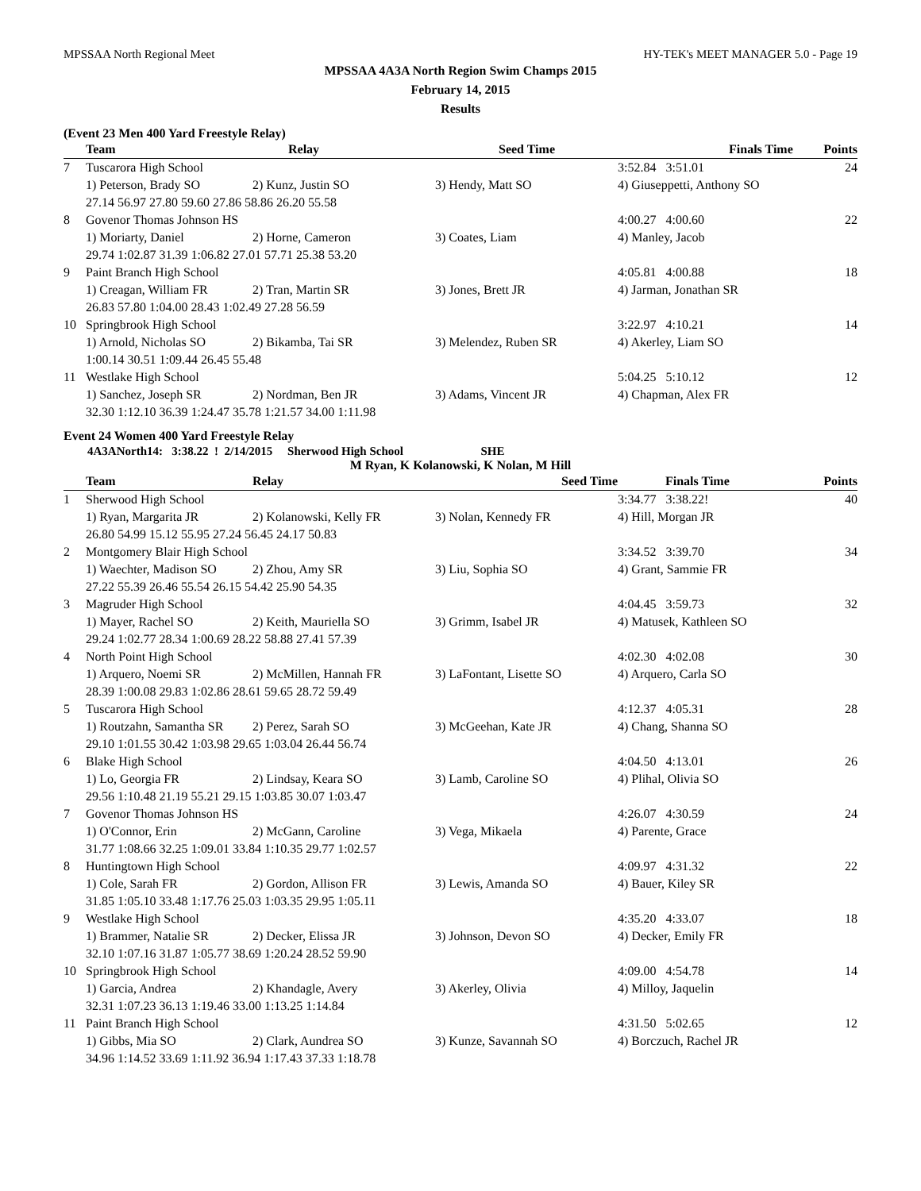MPSSAA North Regional Meet HY-TEK's MEET MANAGER 5.0 - Page 19
MPSSAA 4A3A North Region Swim Champs 2015
February 14, 2015
Results
(Event 23 Men 400 Yard Freestyle Relay)
| | Team | Relay | Seed Time | Finals Time | Points |
| --- | --- | --- | --- | --- | --- |
| 7 | Tuscarora High School | | | 3:52.84 3:51.01 | 24 |
| | 1) Peterson, Brady SO | 2) Kunz, Justin SO | 3) Hendy, Matt SO | 4) Giuseppetti, Anthony SO | |
| | 27.14 56.97 27.80 59.60 27.86 58.86 26.20 55.58 | | | | |
| 8 | Govenor Thomas Johnson HS | | | 4:00.27 4:00.60 | 22 |
| | 1) Moriarty, Daniel | 2) Horne, Cameron | 3) Coates, Liam | 4) Manley, Jacob | |
| | 29.74 1:02.87 31.39 1:06.82 27.01 57.71 25.38 53.20 | | | | |
| 9 | Paint Branch High School | | | 4:05.81 4:00.88 | 18 |
| | 1) Creagan, William FR | 2) Tran, Martin SR | 3) Jones, Brett JR | 4) Jarman, Jonathan SR | |
| | 26.83 57.80 1:04.00 28.43 1:02.49 27.28 56.59 | | | | |
| 10 | Springbrook High School | | | 3:22.97 4:10.21 | 14 |
| | 1) Arnold, Nicholas SO | 2) Bikamba, Tai SR | 3) Melendez, Ruben SR | 4) Akerley, Liam SO | |
| | 1:00.14 30.51 1:09.44 26.45 55.48 | | | | |
| 11 | Westlake High School | | | 5:04.25 5:10.12 | 12 |
| | 1) Sanchez, Joseph SR | 2) Nordman, Ben JR | 3) Adams, Vincent JR | 4) Chapman, Alex FR | |
| | 32.30 1:12.10 36.39 1:24.47 35.78 1:21.57 34.00 1:11.98 | | | | |
Event 24 Women 400 Yard Freestyle Relay
4A3ANorth14: 3:38.22 ! 2/14/2015 Sherwood High School SHE
M Ryan, K Kolanowski, K Nolan, M Hill
| | Team | Relay | Seed Time | Finals Time | Points |
| --- | --- | --- | --- | --- | --- |
| 1 | Sherwood High School | | | 3:34.77 3:38.22! | 40 |
| | 1) Ryan, Margarita JR | 2) Kolanowski, Kelly FR | 3) Nolan, Kennedy FR | 4) Hill, Morgan JR | |
| | 26.80 54.99 15.12 55.95 27.24 56.45 24.17 50.83 | | | | |
| 2 | Montgomery Blair High School | | | 3:34.52 3:39.70 | 34 |
| | 1) Waechter, Madison SO | 2) Zhou, Amy SR | 3) Liu, Sophia SO | 4) Grant, Sammie FR | |
| | 27.22 55.39 26.46 55.54 26.15 54.42 25.90 54.35 | | | | |
| 3 | Magruder High School | | | 4:04.45 3:59.73 | 32 |
| | 1) Mayer, Rachel SO | 2) Keith, Mauriella SO | 3) Grimm, Isabel JR | 4) Matusek, Kathleen SO | |
| | 29.24 1:02.77 28.34 1:00.69 28.22 58.88 27.41 57.39 | | | | |
| 4 | North Point High School | | | 4:02.30 4:02.08 | 30 |
| | 1) Arquero, Noemi SR | 2) McMillen, Hannah FR | 3) LaFontant, Lisette SO | 4) Arquero, Carla SO | |
| | 28.39 1:00.08 29.83 1:02.86 28.61 59.65 28.72 59.49 | | | | |
| 5 | Tuscarora High School | | | 4:12.37 4:05.31 | 28 |
| | 1) Routzahn, Samantha SR | 2) Perez, Sarah SO | 3) McGeehan, Kate JR | 4) Chang, Shanna SO | |
| | 29.10 1:01.55 30.42 1:03.98 29.65 1:03.04 26.44 56.74 | | | | |
| 6 | Blake High School | | | 4:04.50 4:13.01 | 26 |
| | 1) Lo, Georgia FR | 2) Lindsay, Keara SO | 3) Lamb, Caroline SO | 4) Plihal, Olivia SO | |
| | 29.56 1:10.48 21.19 55.21 29.15 1:03.85 30.07 1:03.47 | | | | |
| 7 | Govenor Thomas Johnson HS | | | 4:26.07 4:30.59 | 24 |
| | 1) O'Connor, Erin | 2) McGann, Caroline | 3) Vega, Mikaela | 4) Parente, Grace | |
| | 31.77 1:08.66 32.25 1:09.01 33.84 1:10.35 29.77 1:02.57 | | | | |
| 8 | Huntingtown High School | | | 4:09.97 4:31.32 | 22 |
| | 1) Cole, Sarah FR | 2) Gordon, Allison FR | 3) Lewis, Amanda SO | 4) Bauer, Kiley SR | |
| | 31.85 1:05.10 33.48 1:17.76 25.03 1:03.35 29.95 1:05.11 | | | | |
| 9 | Westlake High School | | | 4:35.20 4:33.07 | 18 |
| | 1) Brammer, Natalie SR | 2) Decker, Elissa JR | 3) Johnson, Devon SO | 4) Decker, Emily FR | |
| | 32.10 1:07.16 31.87 1:05.77 38.69 1:20.24 28.52 59.90 | | | | |
| 10 | Springbrook High School | | | 4:09.00 4:54.78 | 14 |
| | 1) Garcia, Andrea | 2) Khandagle, Avery | 3) Akerley, Olivia | 4) Milloy, Jaquelin | |
| | 32.31 1:07.23 36.13 1:19.46 33.00 1:13.25 1:14.84 | | | | |
| 11 | Paint Branch High School | | | 4:31.50 5:02.65 | 12 |
| | 1) Gibbs, Mia SO | 2) Clark, Aundrea SO | 3) Kunze, Savannah SO | 4) Borczuch, Rachel JR | |
| | 34.96 1:14.52 33.69 1:11.92 36.94 1:17.43 37.33 1:18.78 | | | | |